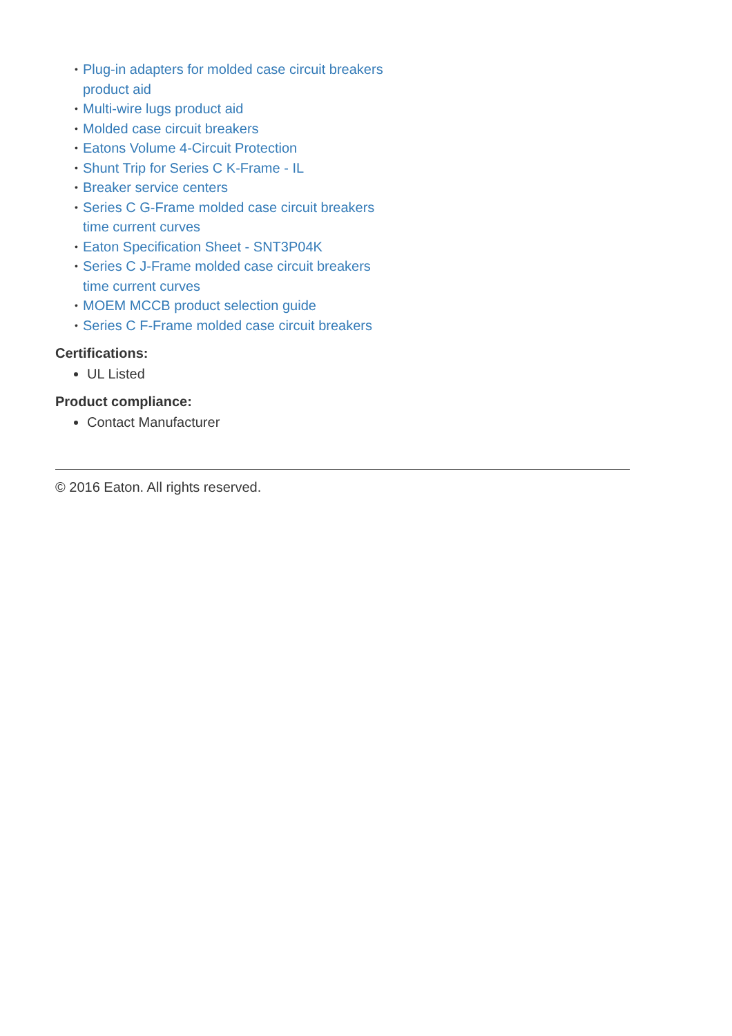• Plug-in adapters for molded case circuit breakers product aid
• Multi-wire lugs product aid
• Molded case circuit breakers
• Eatons Volume 4-Circuit Protection
• Shunt Trip for Series C K-Frame - IL
• Breaker service centers
• Series C G-Frame molded case circuit breakers time current curves
• Eaton Specification Sheet - SNT3P04K
• Series C J-Frame molded case circuit breakers time current curves
• MOEM MCCB product selection guide
• Series C F-Frame molded case circuit breakers
Certifications:
UL Listed
Product compliance:
Contact Manufacturer
© 2016 Eaton. All rights reserved.